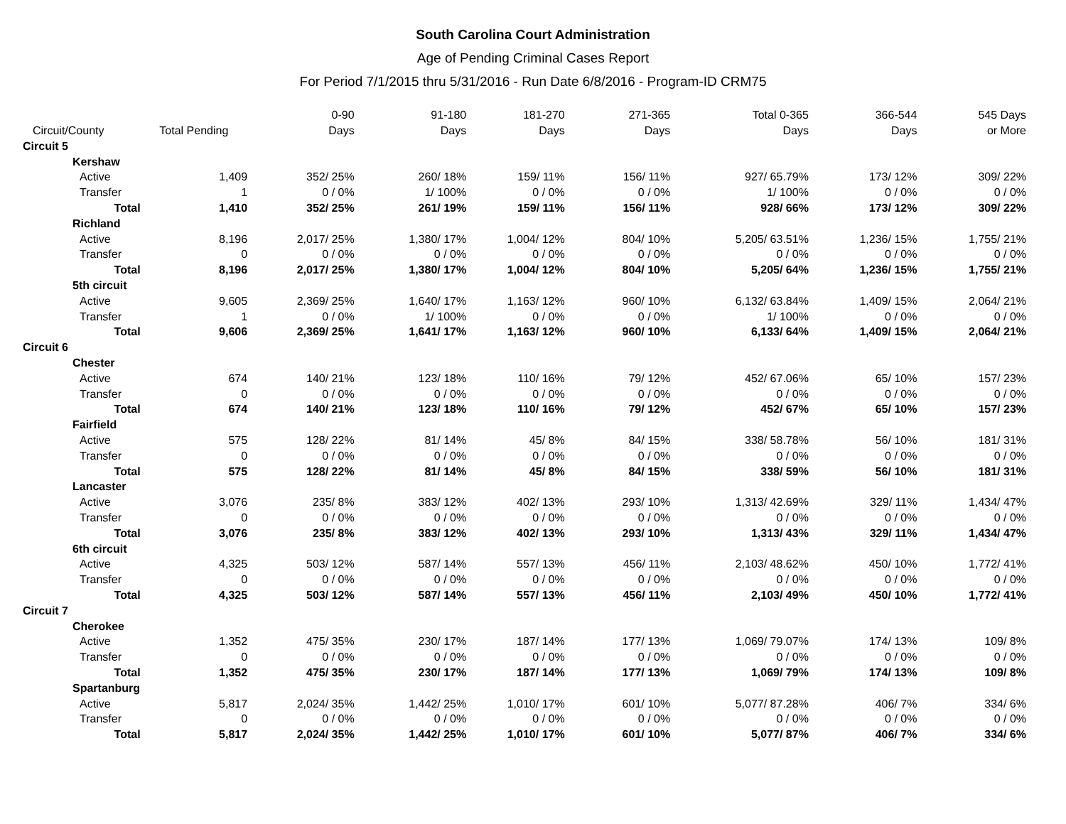South Carolina Court Administration
Age of Pending Criminal Cases Report
For Period 7/1/2015 thru 5/31/2016 - Run Date 6/8/2016 - Program-ID CRM75
| Circuit/County | Total Pending | 0-90 Days | 91-180 Days | 181-270 Days | 271-365 Days | Total 0-365 Days | 366-544 Days | 545 Days or More |
| --- | --- | --- | --- | --- | --- | --- | --- | --- |
| Circuit 5 | | | | | | | | |
| Kershaw | | | | | | | | |
| Active | 1,409 | 352/ 25% | 260/ 18% | 159/ 11% | 156/ 11% | 927/ 65.79% | 173/ 12% | 309/ 22% |
| Transfer | 1 | 0 / 0% | 1/ 100% | 0 / 0% | 0 / 0% | 1/ 100% | 0 / 0% | 0 / 0% |
| Total | 1,410 | 352/ 25% | 261/ 19% | 159/ 11% | 156/ 11% | 928/ 66% | 173/ 12% | 309/ 22% |
| Richland | | | | | | | | |
| Active | 8,196 | 2,017/ 25% | 1,380/ 17% | 1,004/ 12% | 804/ 10% | 5,205/ 63.51% | 1,236/ 15% | 1,755/ 21% |
| Transfer | 0 | 0 / 0% | 0 / 0% | 0 / 0% | 0 / 0% | 0 / 0% | 0 / 0% | 0 / 0% |
| Total | 8,196 | 2,017/ 25% | 1,380/ 17% | 1,004/ 12% | 804/ 10% | 5,205/ 64% | 1,236/ 15% | 1,755/ 21% |
| 5th circuit | | | | | | | | |
| Active | 9,605 | 2,369/ 25% | 1,640/ 17% | 1,163/ 12% | 960/ 10% | 6,132/ 63.84% | 1,409/ 15% | 2,064/ 21% |
| Transfer | 1 | 0 / 0% | 1/ 100% | 0 / 0% | 0 / 0% | 1/ 100% | 0 / 0% | 0 / 0% |
| Total | 9,606 | 2,369/ 25% | 1,641/ 17% | 1,163/ 12% | 960/ 10% | 6,133/ 64% | 1,409/ 15% | 2,064/ 21% |
| Circuit 6 | | | | | | | | |
| Chester | | | | | | | | |
| Active | 674 | 140/ 21% | 123/ 18% | 110/ 16% | 79/ 12% | 452/ 67.06% | 65/ 10% | 157/ 23% |
| Transfer | 0 | 0 / 0% | 0 / 0% | 0 / 0% | 0 / 0% | 0 / 0% | 0 / 0% | 0 / 0% |
| Total | 674 | 140/ 21% | 123/ 18% | 110/ 16% | 79/ 12% | 452/ 67% | 65/ 10% | 157/ 23% |
| Fairfield | | | | | | | | |
| Active | 575 | 128/ 22% | 81/ 14% | 45/ 8% | 84/ 15% | 338/ 58.78% | 56/ 10% | 181/ 31% |
| Transfer | 0 | 0 / 0% | 0 / 0% | 0 / 0% | 0 / 0% | 0 / 0% | 0 / 0% | 0 / 0% |
| Total | 575 | 128/ 22% | 81/ 14% | 45/ 8% | 84/ 15% | 338/ 59% | 56/ 10% | 181/ 31% |
| Lancaster | | | | | | | | |
| Active | 3,076 | 235/ 8% | 383/ 12% | 402/ 13% | 293/ 10% | 1,313/ 42.69% | 329/ 11% | 1,434/ 47% |
| Transfer | 0 | 0 / 0% | 0 / 0% | 0 / 0% | 0 / 0% | 0 / 0% | 0 / 0% | 0 / 0% |
| Total | 3,076 | 235/ 8% | 383/ 12% | 402/ 13% | 293/ 10% | 1,313/ 43% | 329/ 11% | 1,434/ 47% |
| 6th circuit | | | | | | | | |
| Active | 4,325 | 503/ 12% | 587/ 14% | 557/ 13% | 456/ 11% | 2,103/ 48.62% | 450/ 10% | 1,772/ 41% |
| Transfer | 0 | 0 / 0% | 0 / 0% | 0 / 0% | 0 / 0% | 0 / 0% | 0 / 0% | 0 / 0% |
| Total | 4,325 | 503/ 12% | 587/ 14% | 557/ 13% | 456/ 11% | 2,103/ 49% | 450/ 10% | 1,772/ 41% |
| Circuit 7 | | | | | | | | |
| Cherokee | | | | | | | | |
| Active | 1,352 | 475/ 35% | 230/ 17% | 187/ 14% | 177/ 13% | 1,069/ 79.07% | 174/ 13% | 109/ 8% |
| Transfer | 0 | 0 / 0% | 0 / 0% | 0 / 0% | 0 / 0% | 0 / 0% | 0 / 0% | 0 / 0% |
| Total | 1,352 | 475/ 35% | 230/ 17% | 187/ 14% | 177/ 13% | 1,069/ 79% | 174/ 13% | 109/ 8% |
| Spartanburg | | | | | | | | |
| Active | 5,817 | 2,024/ 35% | 1,442/ 25% | 1,010/ 17% | 601/ 10% | 5,077/ 87.28% | 406/ 7% | 334/ 6% |
| Transfer | 0 | 0 / 0% | 0 / 0% | 0 / 0% | 0 / 0% | 0 / 0% | 0 / 0% | 0 / 0% |
| Total | 5,817 | 2,024/ 35% | 1,442/ 25% | 1,010/ 17% | 601/ 10% | 5,077/ 87% | 406/ 7% | 334/ 6% |